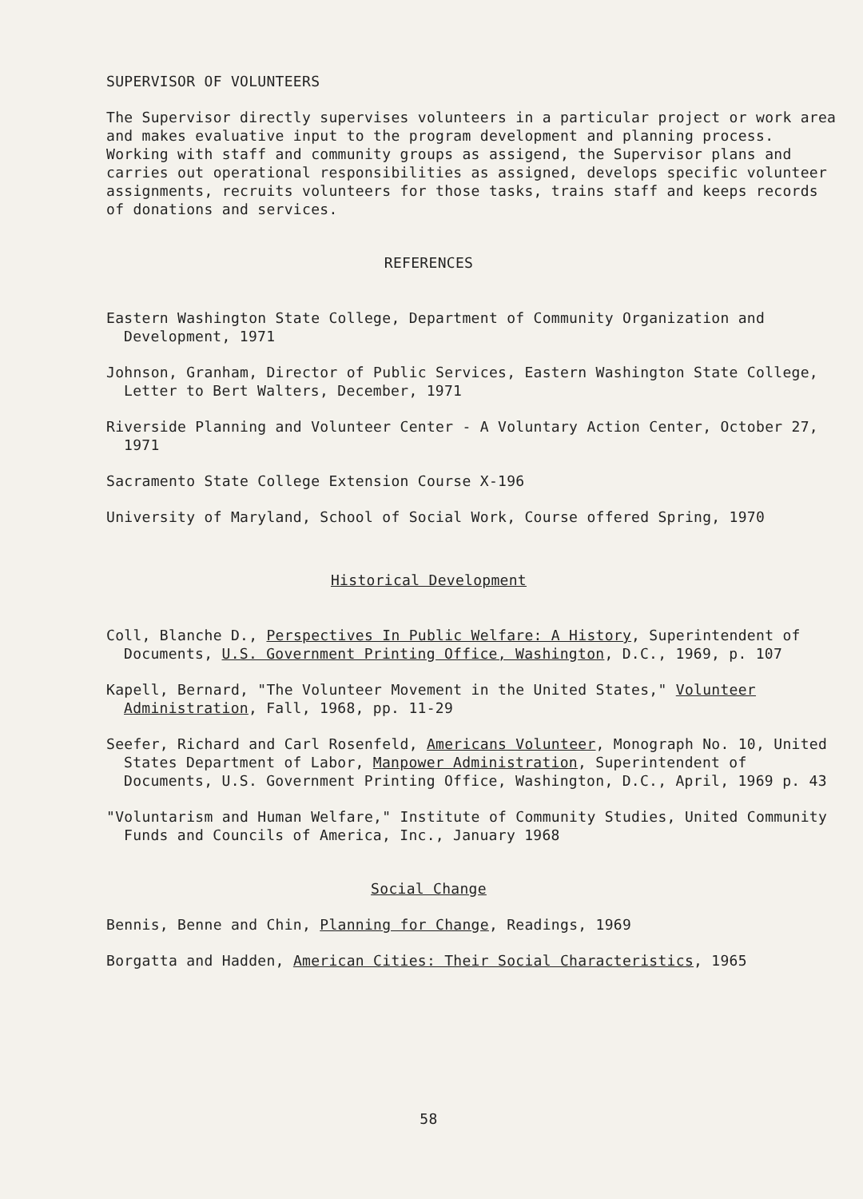SUPERVISOR OF VOLUNTEERS
The Supervisor directly supervises volunteers in a particular project or work area and makes evaluative input to the program development and planning process. Working with staff and community groups as assigend, the Supervisor plans and carries out operational responsibilities as assigned, develops specific volunteer assignments, recruits volunteers for those tasks, trains staff and keeps records of donations and services.
REFERENCES
Eastern Washington State College, Department of Community Organization and Development, 1971
Johnson, Granham, Director of Public Services, Eastern Washington State College, Letter to Bert Walters, December, 1971
Riverside Planning and Volunteer Center - A Voluntary Action Center, October 27, 1971
Sacramento State College Extension Course X-196
University of Maryland, School of Social Work, Course offered Spring, 1970
Historical Development
Coll, Blanche D., Perspectives In Public Welfare: A History, Superintendent of Documents, U.S. Government Printing Office, Washington, D.C., 1969, p. 107
Kapell, Bernard, "The Volunteer Movement in the United States," Volunteer Administration, Fall, 1968, pp. 11-29
Seefer, Richard and Carl Rosenfeld, Americans Volunteer, Monograph No. 10, United States Department of Labor, Manpower Administration, Superintendent of Documents, U.S. Government Printing Office, Washington, D.C., April, 1969 p. 43
"Voluntarism and Human Welfare," Institute of Community Studies, United Community Funds and Councils of America, Inc., January 1968
Social Change
Bennis, Benne and Chin, Planning for Change, Readings, 1969
Borgatta and Hadden, American Cities: Their Social Characteristics, 1965
58